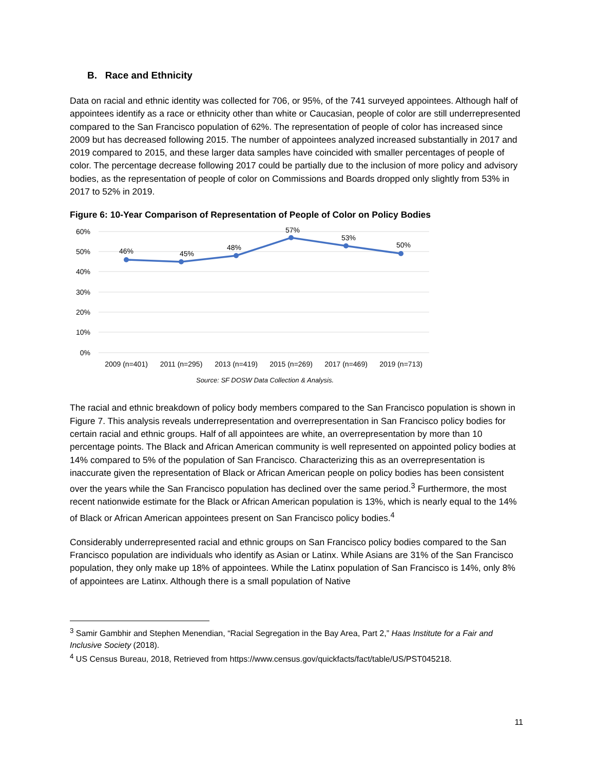B. Race and Ethnicity
Data on racial and ethnic identity was collected for 706, or 95%, of the 741 surveyed appointees. Although half of appointees identify as a race or ethnicity other than white or Caucasian, people of color are still underrepresented compared to the San Francisco population of 62%. The representation of people of color has increased since 2009 but has decreased following 2015. The number of appointees analyzed increased substantially in 2017 and 2019 compared to 2015, and these larger data samples have coincided with smaller percentages of people of color. The percentage decrease following 2017 could be partially due to the inclusion of more policy and advisory bodies, as the representation of people of color on Commissions and Boards dropped only slightly from 53% in 2017 to 52% in 2019.
Figure 6: 10-Year Comparison of Representation of People of Color on Policy Bodies
60%
50%
40%
30%
20%
10%
0%
46%
45%
48%
57%
53%
50%
2009 (n=401)
2011 (n=295)
2013 (n=419)
2015 (n=269)
2017 (n=469)
2019 (n=713)
Source: SF DOSW Data Collection & Analysis.
The racial and ethnic breakdown of policy body members compared to the San Francisco population is shown in Figure 7. This analysis reveals underrepresentation and overrepresentation in San Francisco policy bodies for certain racial and ethnic groups. Half of all appointees are white, an overrepresentation by more than 10 percentage points. The Black and African American community is well represented on appointed policy bodies at 14% compared to 5% of the population of San Francisco. Characterizing this as an overrepresentation is inaccurate given the representation of Black or African American people on policy bodies has been consistent over the years while the San Francisco population has declined over the same period.<sup>3</sup> Furthermore, the most recent nationwide estimate for the Black or African American population is 13%, which is nearly equal to the 14% of Black or African American appointees present on San Francisco policy bodies.<sup>4</sup>
Considerably underrepresented racial and ethnic groups on San Francisco policy bodies compared to the San Francisco population are individuals who identify as Asian or Latinx. While Asians are 31% of the San Francisco population, they only make up 18% of appointees. While the Latinx population of San Francisco is 14%, only 8% of appointees are Latinx. Although there is a small population of Native
<sup>3</sup> Samir Gambhir and Stephen Menendian, “Racial Segregation in the Bay Area, Part 2,” Haas Institute for a Fair and Inclusive Society (2018).
<sup>4</sup> US Census Bureau, 2018, Retrieved from https://www.census.gov/quickfacts/fact/table/US/PST045218.
11